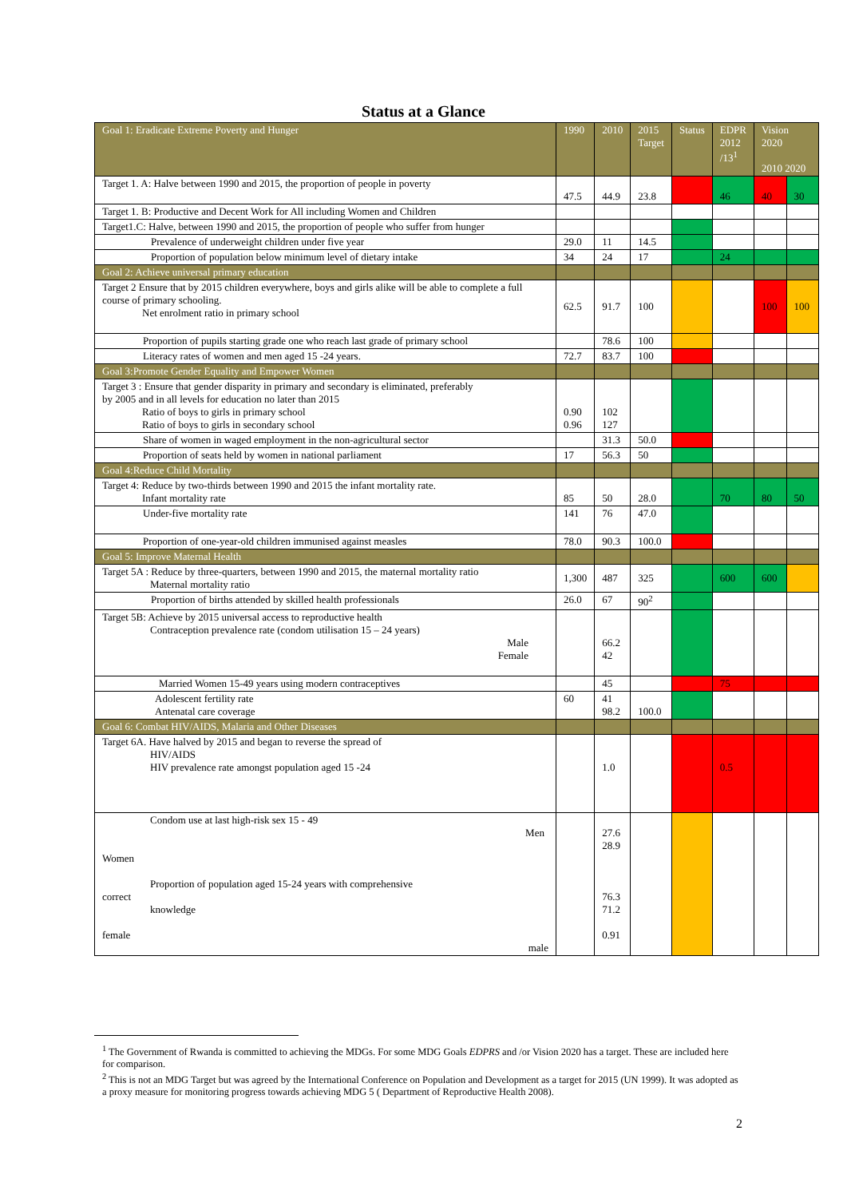Status at a Glance
| Goal 1: Eradicate Extreme Poverty and Hunger | 1990 | 2010 | 2015 Target | Status | EDPR 2012 /13<sup>1</sup> | Vision 2020 2010 2020 | |
| --- | --- | --- | --- | --- | --- | --- | --- |
| Target 1. A: Halve between 1990 and 2015, the proportion of people in poverty | 47.5 | 44.9 | 23.8 | | 46 | 40 | 30 |
| Target 1. B: Productive and Decent Work for All including Women and Children | | | | | | | |
| Target1.C: Halve, between 1990 and 2015, the proportion of people who suffer from hunger | | | | | | | |
| Prevalence of underweight children under five year | 29.0 | 11 | 14.5 | | | | |
| Proportion of population below minimum level of dietary intake | 34 | 24 | 17 | | 24 | | |
| Goal 2: Achieve universal primary education | | | | | | | |
| Target 2 Ensure that by 2015 children everywhere, boys and girls alike will be able to complete a full course of primary schooling. Net enrolment ratio in primary school | 62.5 | 91.7 | 100 | | | 100 | 100 |
| Proportion of pupils starting grade one who reach last grade of primary school | | 78.6 | 100 | | | | |
| Literacy rates of women and men aged 15 -24 years. | 72.7 | 83.7 | 100 | | | | |
| Goal 3:Promote Gender Equality and Empower Women | | | | | | | |
| Target 3 : Ensure that gender disparity in primary and secondary is eliminated, preferably by 2005 and in all levels for education no later than 2015 Ratio of boys to girls in primary school Ratio of boys to girls in secondary school | 0.90 0.96 | 102 127 | | | | | |
| Share of women in waged employment in the non-agricultural sector | | 31.3 | 50.0 | | | | |
| Proportion of seats held by women in national parliament | 17 | 56.3 | 50 | | | | |
| Goal 4:Reduce Child Mortality | | | | | | | |
| Target 4: Reduce by two-thirds between 1990 and 2015 the infant mortality rate. Infant mortality rate | 85 | 50 | 28.0 | | 70 | 80 | 50 |
| Under-five mortality rate | 141 | 76 | 47.0 | | | | |
| Proportion of one-year-old children immunised against measles | 78.0 | 90.3 | 100.0 | | | | |
| Goal 5: Improve Maternal Health | | | | | | | |
| Target 5A : Reduce by three-quarters, between 1990 and 2015, the maternal mortality ratio Maternal mortality ratio | 1,300 | 487 | 325 | | 600 | 600 | |
| Proportion of births attended by skilled health professionals | 26.0 | 67 | 90<sup>2</sup> | | | | |
| Target 5B: Achieve by 2015 universal access to reproductive health Contraception prevalence rate (condom utilisation 15 – 24 years) Male Female | | 66.2 42 | | | | | |
| Married Women 15-49 years using modern contraceptives | | 45 | | | 75 | | |
| Adolescent fertility rate Antenatal care coverage | 60 | 41 98.2 | 100.0 | | | | |
| Goal 6: Combat HIV/AIDS, Malaria and Other Diseases | | | | | | | |
| Target 6A. Have halved by 2015 and began to reverse the spread of HIV/AIDS HIV prevalence rate amongst population aged 15 -24 | | 1.0 | | | 0.5 | | |
| Condom use at last high-risk sex 15 - 49 Men Women Proportion of population aged 15-24 years with comprehensive correct knowledge female male | | 27.6 28.9 76.3 71.2 0.91 | | | | | |
<sup>1</sup> The Government of Rwanda is committed to achieving the MDGs. For some MDG Goals EDPRS and /or Vision 2020 has a target. These are included here for comparison.
<sup>2</sup> This is not an MDG Target but was agreed by the International Conference on Population and Development as a target for 2015 (UN 1999). It was adopted as a proxy measure for monitoring progress towards achieving MDG 5 ( Department of Reproductive Health 2008).
2